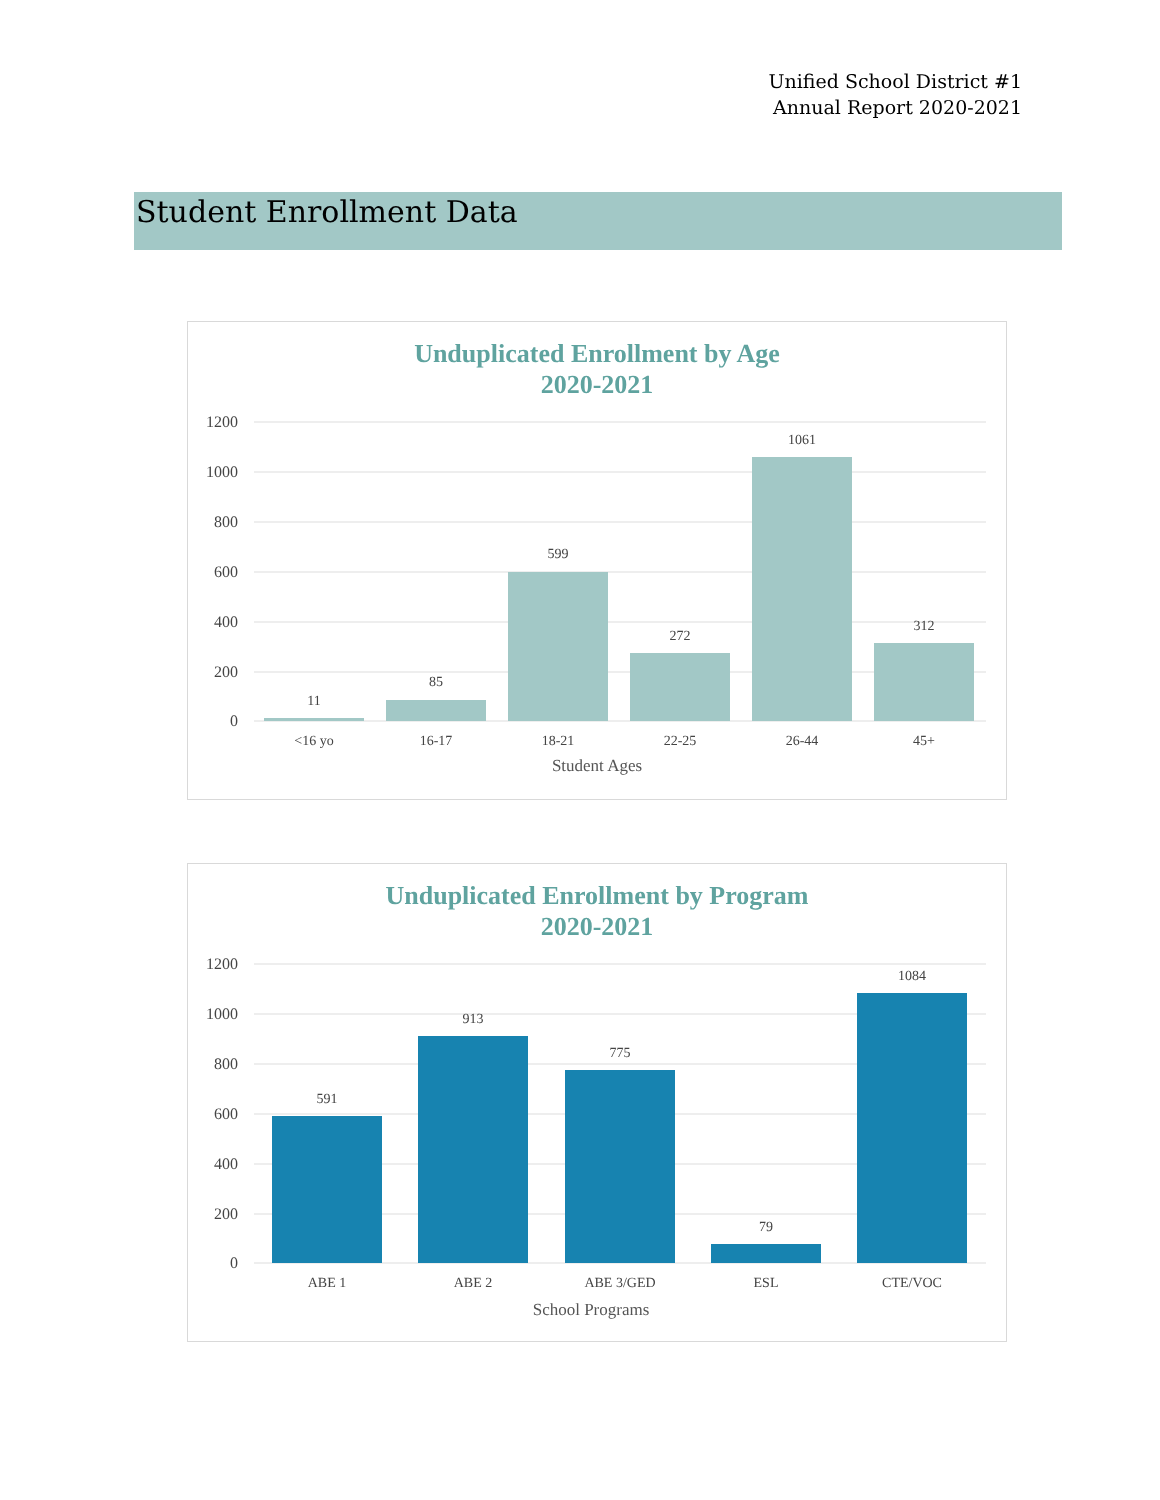Unified School District #1
Annual Report 2020-2021
Student Enrollment Data
Unduplicated Enrollment by Age
2020-2021
1200
1000
800
600
400
200
0
11
85
599
272
1061
312
<16 yo
16-17
18-21
22-25
26-44
45+
Student Ages
Unduplicated Enrollment by Program
2020-2021
1200
1000
800
600
400
200
0
591
913
775
79
1084
ABE 1
ABE 2
ABE 3/GED
ESL
CTE/VOC
School Programs